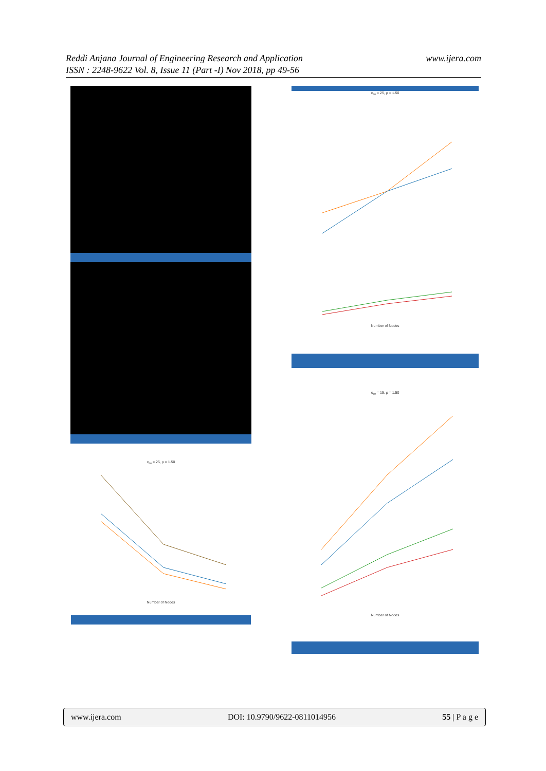Reddi Anjana Journal of Engineering Research and Application
ISSN : 2248-9622 Vol. 8, Issue 11 (Part -I) Nov 2018, pp 49-56
www.ijera.com
c<sub>tw</sub> = 25, ρ = 1.50
Number of Nodes
c<sub>tw</sub> = 25, ρ = 1.50
Number of Nodes
c<sub>tw</sub> = 15, ρ = 1.50
Number of Nodes
www.ijera.com DOI: 10.9790/9622-0811014956 55 | P a g e